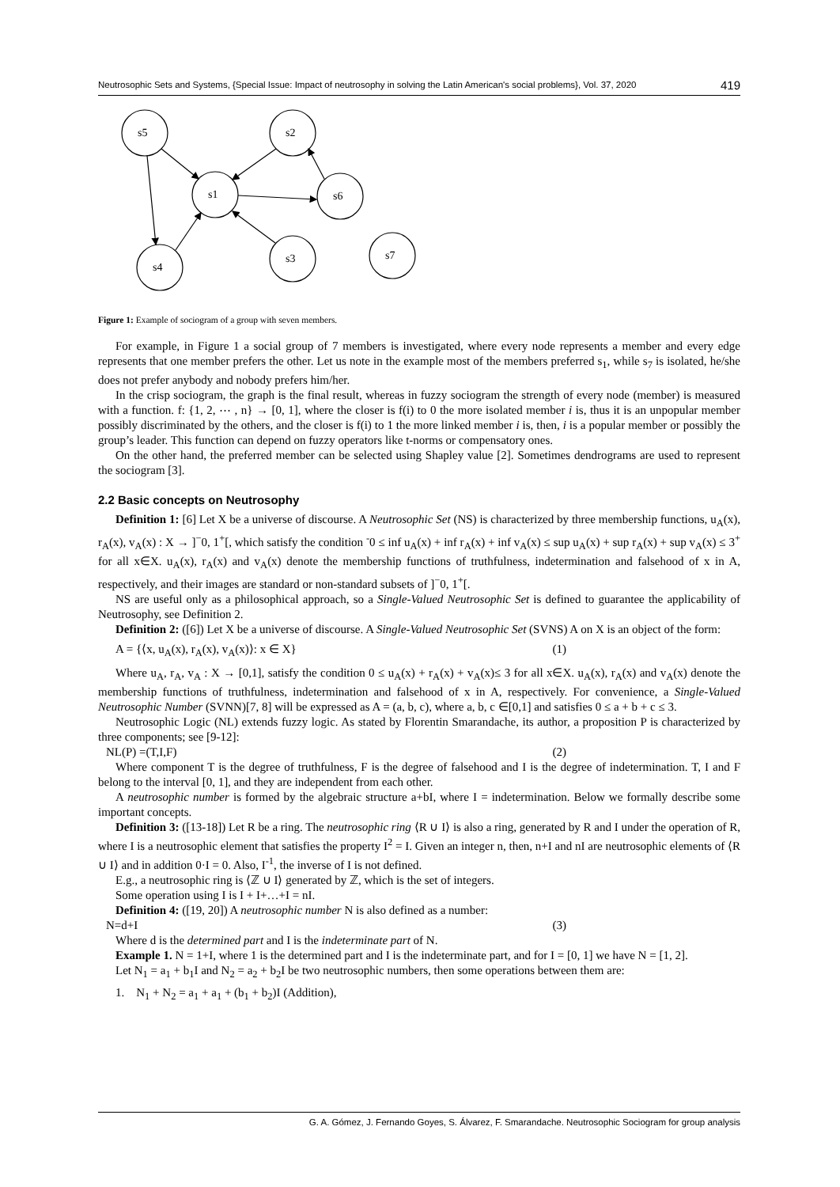Neutrosophic Sets and Systems, {Special Issue: Impact of neutrosophy in solving the Latin American's social problems}, Vol. 37, 2020 419
s5
s2
s1
s6
s4
s3
s7
Figure 1: Example of sociogram of a group with seven members.
For example, in Figure 1 a social group of 7 members is investigated, where every node represents a member and every edge represents that one member prefers the other. Let us note in the example most of the members preferred s<sub>1</sub>, while s<sub>7</sub> is isolated, he/she does not prefer anybody and nobody prefers him/her.
In the crisp sociogram, the graph is the final result, whereas in fuzzy sociogram the strength of every node (member) is measured with a function. f: {1, 2, ⋯ , n} → [0, 1], where the closer is f(i) to 0 the more isolated member i is, thus it is an unpopular member possibly discriminated by the others, and the closer is f(i) to 1 the more linked member i is, then, i is a popular member or possibly the group’s leader. This function can depend on fuzzy operators like t-norms or compensatory ones.
On the other hand, the preferred member can be selected using Shapley value [2]. Sometimes dendrograms are used to represent the sociogram [3].
2.2 Basic concepts on Neutrosophy
Definition 1: [6] Let X be a universe of discourse. A Neutrosophic Set (NS) is characterized by three membership functions, u<sub>A</sub>(x), r<sub>A</sub>(x), v<sub>A</sub>(x) : X → ]<sup>−</sup>0, 1<sup>+</sup>[, which satisfy the condition <sup>-</sup>0 ≤ inf u<sub>A</sub>(x) + inf r<sub>A</sub>(x) + inf v<sub>A</sub>(x) ≤ sup u<sub>A</sub>(x) + sup r<sub>A</sub>(x) + sup v<sub>A</sub>(x) ≤ 3<sup>+</sup> for all x∈X. u<sub>A</sub>(x), r<sub>A</sub>(x) and v<sub>A</sub>(x) denote the membership functions of truthfulness, indetermination and falsehood of x in A, respectively, and their images are standard or non-standard subsets of ]<sup>−</sup>0, 1<sup>+</sup>[.
NS are useful only as a philosophical approach, so a Single-Valued Neutrosophic Set is defined to guarantee the applicability of Neutrosophy, see Definition 2.
Definition 2: ([6]) Let X be a universe of discourse. A Single-Valued Neutrosophic Set (SVNS) A on X is an object of the form:
A = {⟨x, u<sub>A</sub>(x), r<sub>A</sub>(x), v<sub>A</sub>(x)⟩: x ∈ X} (1)
Where u<sub>A</sub>, r<sub>A</sub>, v<sub>A</sub> : X → [0,1], satisfy the condition 0 ≤ u<sub>A</sub>(x) + r<sub>A</sub>(x) + v<sub>A</sub>(x)≤ 3 for all x∈X. u<sub>A</sub>(x), r<sub>A</sub>(x) and v<sub>A</sub>(x) denote the membership functions of truthfulness, indetermination and falsehood of x in A, respectively. For convenience, a Single-Valued Neutrosophic Number (SVNN)[7, 8] will be expressed as A = (a, b, c), where a, b, c ∈[0,1] and satisfies 0 ≤ a + b + c ≤ 3.
Neutrosophic Logic (NL) extends fuzzy logic. As stated by Florentin Smarandache, its author, a proposition P is characterized by three components; see [9-12]:
NL(P) =(T,I,F) (2)
Where component T is the degree of truthfulness, F is the degree of falsehood and I is the degree of indetermination. T, I and F belong to the interval [0, 1], and they are independent from each other.
A neutrosophic number is formed by the algebraic structure a+bI, where I = indetermination. Below we formally describe some important concepts.
Definition 3: ([13-18]) Let R be a ring. The neutrosophic ring ⟨R ∪ I⟩ is also a ring, generated by R and I under the operation of R, where I is a neutrosophic element that satisfies the property I<sup>2</sup> = I. Given an integer n, then, n+I and nI are neutrosophic elements of ⟨R ∪ I⟩ and in addition 0·I = 0. Also, I<sup>-1</sup>, the inverse of I is not defined.
E.g., a neutrosophic ring is ⟨ℤ ∪ I⟩ generated by ℤ, which is the set of integers.
Some operation using I is I + I+…+I = nI.
Definition 4: ([19, 20]) A neutrosophic number N is also defined as a number:
N=d+I (3)
Where d is the determined part and I is the indeterminate part of N.
Example 1. N = 1+I, where 1 is the determined part and I is the indeterminate part, and for I = [0, 1] we have N = [1, 2].
Let N<sub>1</sub> = a<sub>1</sub> + b<sub>1</sub>I and N<sub>2</sub> = a<sub>2</sub> + b<sub>2</sub>I be two neutrosophic numbers, then some operations between them are:
1. N<sub>1</sub> + N<sub>2</sub> = a<sub>1</sub> + a<sub>1</sub> + (b<sub>1</sub> + b<sub>2</sub>)I (Addition),
G. A. Gómez, J. Fernando Goyes, S. Álvarez, F. Smarandache. Neutrosophic Sociogram for group analysis